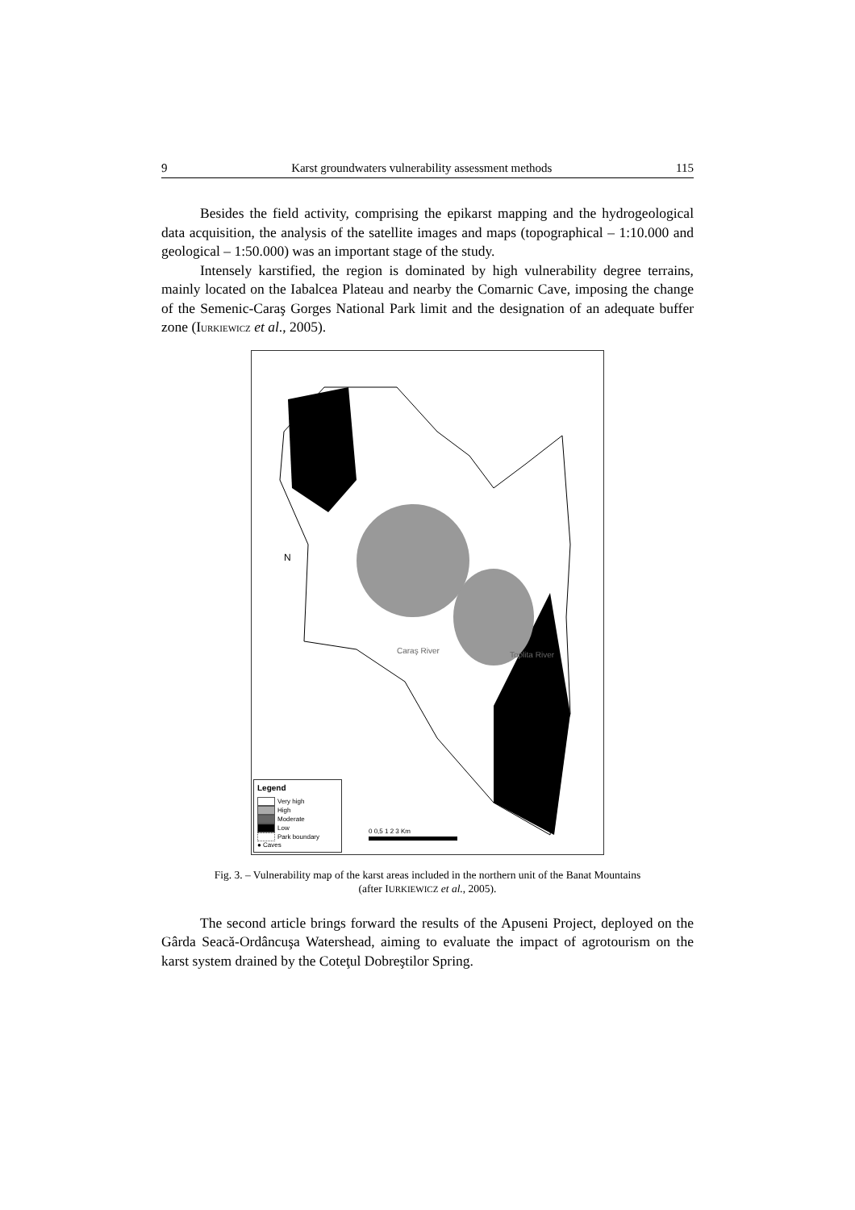9 Karst groundwaters vulnerability assessment methods 115
Besides the field activity, comprising the epikarst mapping and the hydrogeological data acquisition, the analysis of the satellite images and maps (topographical – 1:10.000 and geological – 1:50.000) was an important stage of the study.
Intensely karstified, the region is dominated by high vulnerability degree terrains, mainly located on the Iabalcea Plateau and nearby the Comarnic Cave, imposing the change of the Semenic-Caraş Gorges National Park limit and the designation of an adequate buffer zone (IURKIEWICZ et al., 2005).
N
Caraş River
Toplita River
0 0,5 1 2 3 Km
Legend
Very high
High
Moderate
Low
Park boundary
● Caves
Fig. 3. – Vulnerability map of the karst areas included in the northern unit of the Banat Mountains
(after IURKIEWICZ et al., 2005).
The second article brings forward the results of the Apuseni Project, deployed on the Gârda Seacă-Ordâncuşa Watershead, aiming to evaluate the impact of agrotourism on the karst system drained by the Coteţul Dobreştilor Spring.